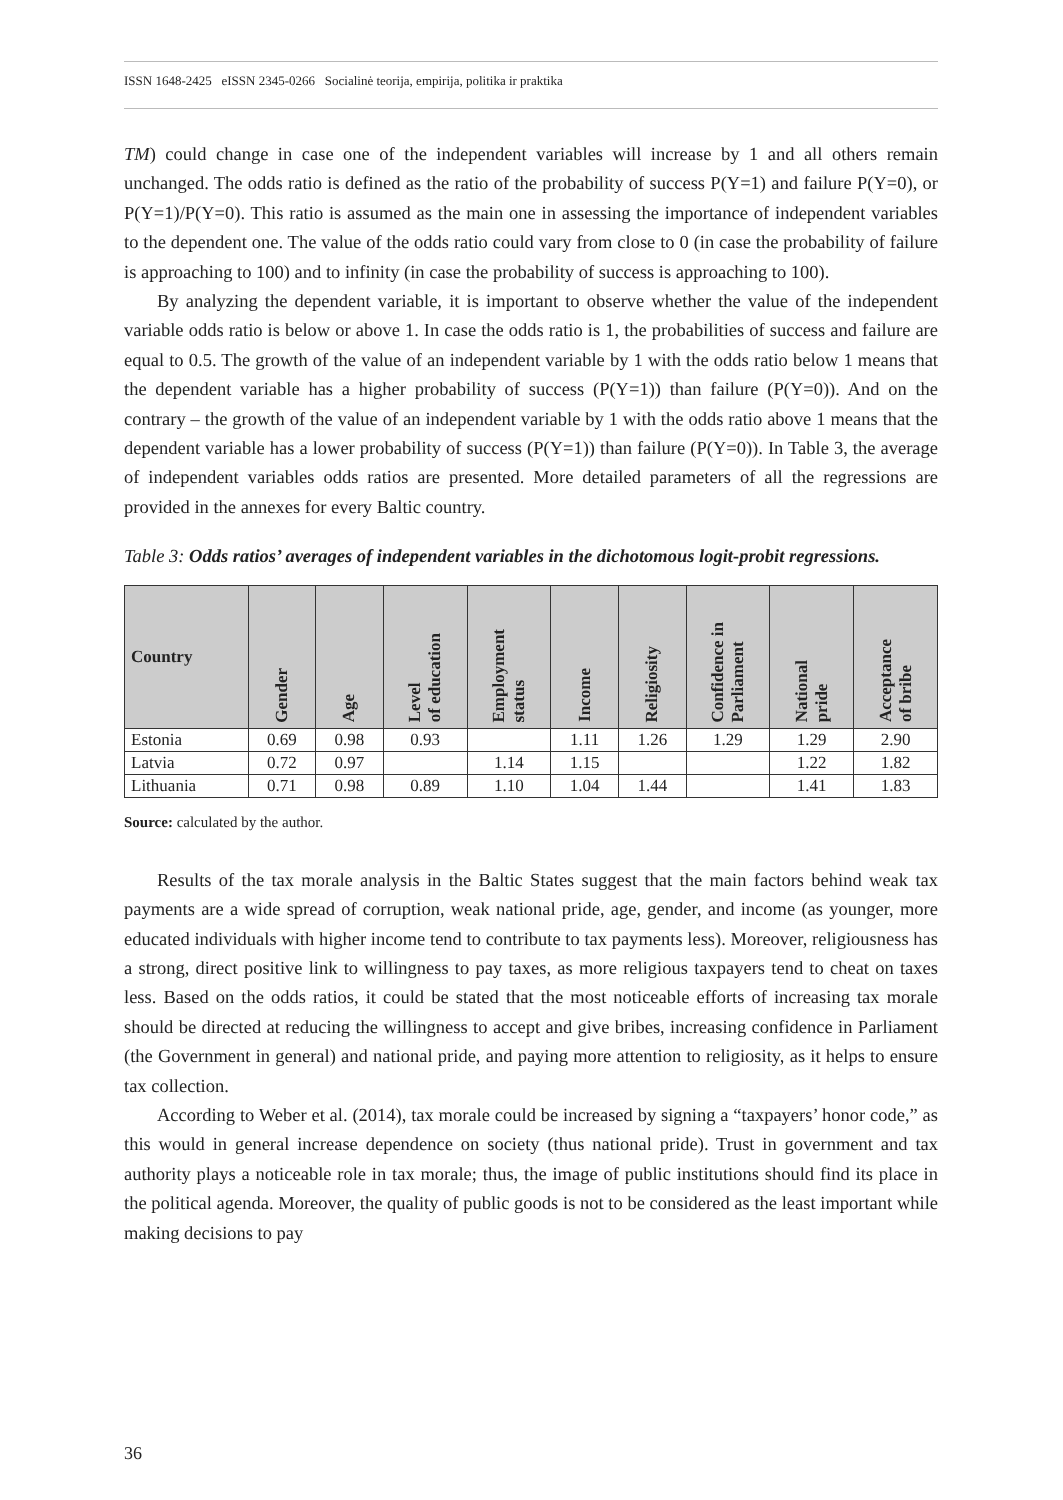ISSN 1648-2425 eISSN 2345-0266 Socialinė teorija, empirija, politika ir praktika
TM) could change in case one of the independent variables will increase by 1 and all others remain unchanged. The odds ratio is defined as the ratio of the probability of success P(Y=1) and failure P(Y=0), or P(Y=1)/P(Y=0). This ratio is assumed as the main one in assessing the importance of independent variables to the dependent one. The value of the odds ratio could vary from close to 0 (in case the probability of failure is approaching to 100) and to infinity (in case the probability of success is approaching to 100).
By analyzing the dependent variable, it is important to observe whether the value of the independent variable odds ratio is below or above 1. In case the odds ratio is 1, the probabilities of success and failure are equal to 0.5. The growth of the value of an independent variable by 1 with the odds ratio below 1 means that the dependent variable has a higher probability of success (P(Y=1)) than failure (P(Y=0)). And on the contrary – the growth of the value of an independent variable by 1 with the odds ratio above 1 means that the dependent variable has a lower probability of success (P(Y=1)) than failure (P(Y=0)). In Table 3, the average of independent variables odds ratios are presented. More detailed parameters of all the regressions are provided in the annexes for every Baltic country.
Table 3: Odds ratios’ averages of independent variables in the dichotomous logit-probit regressions.
| Country | Gender | Age | Level of education | Employment status | Income | Religiosity | Confidence in Parliament | National pride | Acceptance of bribe |
| --- | --- | --- | --- | --- | --- | --- | --- | --- | --- |
| Estonia | 0.69 | 0.98 | 0.93 | | 1.11 | 1.26 | 1.29 | 1.29 | 2.90 |
| Latvia | 0.72 | 0.97 | | 1.14 | 1.15 | | | 1.22 | 1.82 |
| Lithuania | 0.71 | 0.98 | 0.89 | 1.10 | 1.04 | 1.44 | | 1.41 | 1.83 |
Source: calculated by the author.
Results of the tax morale analysis in the Baltic States suggest that the main factors behind weak tax payments are a wide spread of corruption, weak national pride, age, gender, and income (as younger, more educated individuals with higher income tend to contribute to tax payments less). Moreover, religiousness has a strong, direct positive link to willingness to pay taxes, as more religious taxpayers tend to cheat on taxes less. Based on the odds ratios, it could be stated that the most noticeable efforts of increasing tax morale should be directed at reducing the willingness to accept and give bribes, increasing confidence in Parliament (the Government in general) and national pride, and paying more attention to religiosity, as it helps to ensure tax collection.
According to Weber et al. (2014), tax morale could be increased by signing a “taxpayers’ honor code,” as this would in general increase dependence on society (thus national pride). Trust in government and tax authority plays a noticeable role in tax morale; thus, the image of public institutions should find its place in the political agenda. Moreover, the quality of public goods is not to be considered as the least important while making decisions to pay
36